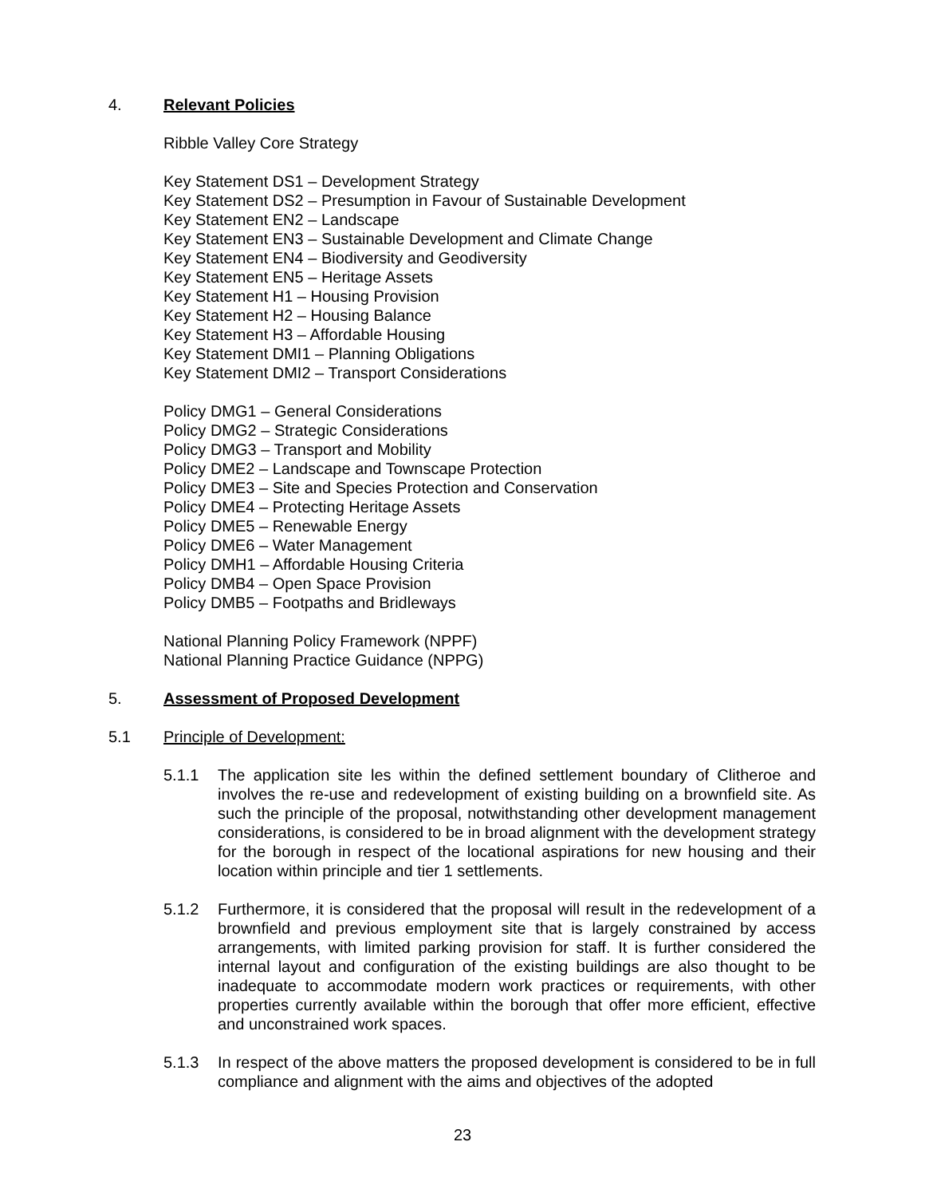4. Relevant Policies
Ribble Valley Core Strategy
Key Statement DS1 – Development Strategy
Key Statement DS2 – Presumption in Favour of Sustainable Development
Key Statement EN2 – Landscape
Key Statement EN3 – Sustainable Development and Climate Change
Key Statement EN4 – Biodiversity and Geodiversity
Key Statement EN5 – Heritage Assets
Key Statement H1 – Housing Provision
Key Statement H2 – Housing Balance
Key Statement H3 – Affordable Housing
Key Statement DMI1 – Planning Obligations
Key Statement DMI2 – Transport Considerations
Policy DMG1 – General Considerations
Policy DMG2 – Strategic Considerations
Policy DMG3 – Transport and Mobility
Policy DME2 – Landscape and Townscape Protection
Policy DME3 – Site and Species Protection and Conservation
Policy DME4 – Protecting Heritage Assets
Policy DME5 – Renewable Energy
Policy DME6 – Water Management
Policy DMH1 – Affordable Housing Criteria
Policy DMB4 – Open Space Provision
Policy DMB5 – Footpaths and Bridleways
National Planning Policy Framework (NPPF)
National Planning Practice Guidance (NPPG)
5. Assessment of Proposed Development
5.1 Principle of Development:
5.1.1 The application site les within the defined settlement boundary of Clitheroe and involves the re-use and redevelopment of existing building on a brownfield site. As such the principle of the proposal, notwithstanding other development management considerations, is considered to be in broad alignment with the development strategy for the borough in respect of the locational aspirations for new housing and their location within principle and tier 1 settlements.
5.1.2 Furthermore, it is considered that the proposal will result in the redevelopment of a brownfield and previous employment site that is largely constrained by access arrangements, with limited parking provision for staff. It is further considered the internal layout and configuration of the existing buildings are also thought to be inadequate to accommodate modern work practices or requirements, with other properties currently available within the borough that offer more efficient, effective and unconstrained work spaces.
5.1.3 In respect of the above matters the proposed development is considered to be in full compliance and alignment with the aims and objectives of the adopted
23